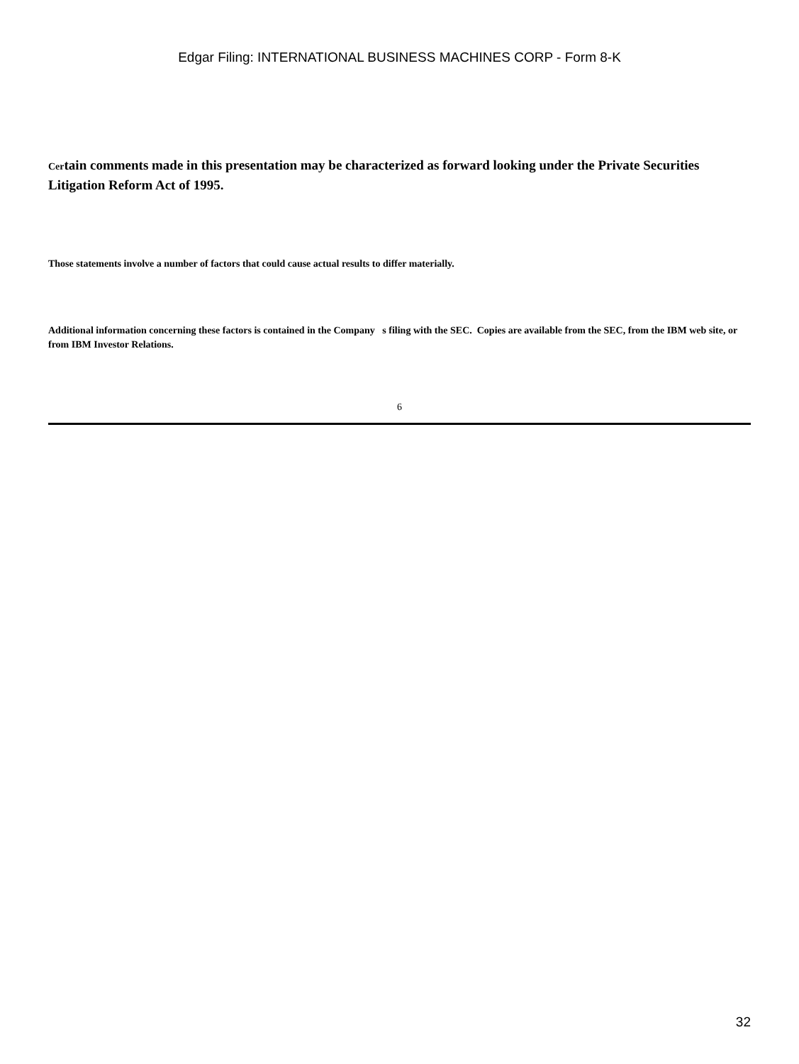Edgar Filing: INTERNATIONAL BUSINESS MACHINES CORP - Form 8-K
Certain comments made in this presentation may be characterized as forward looking under the Private Securities Litigation Reform Act of 1995.
Those statements involve a number of factors that could cause actual results to differ materially.
Additional information concerning these factors is contained in the Company s filing with the SEC. Copies are available from the SEC, from the IBM web site, or from IBM Investor Relations.
6
32